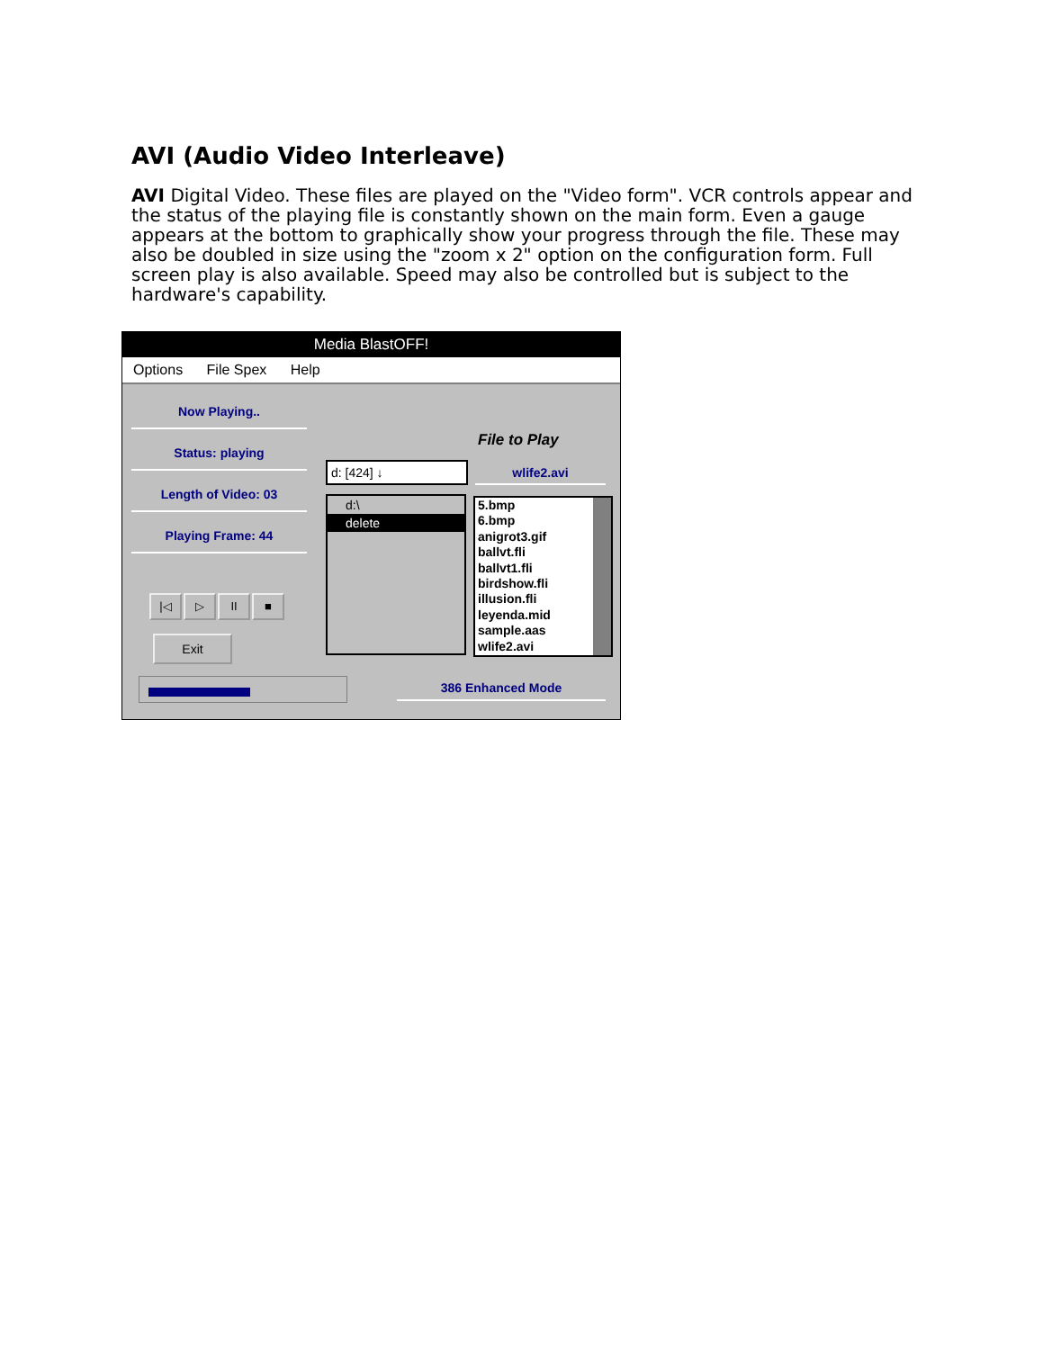AVI (Audio Video Interleave)
AVI Digital Video. These files are played on the "Video form". VCR controls appear and the status of the playing file is constantly shown on the main form. Even a gauge appears at the bottom to graphically show your progress through the file. These may also be doubled in size using the "zoom x 2" option on the configuration form. Full screen play is also available. Speed may also be controlled but is subject to the hardware's capability.
Media BlastOFF!
Options File Spex Help
Now Playing..
Status: playing
Length of Video: 03
Playing Frame: 44
|◁ ▷ II ■
Exit
File to Play
d: [424] ↓ wlife2.avi
d:\
delete
5.bmp
6.bmp
anigrot3.gif
ballvt.fli
ballvt1.fli
birdshow.fli
illusion.fli
leyenda.mid
sample.aas
wlife2.avi
386 Enhanced Mode